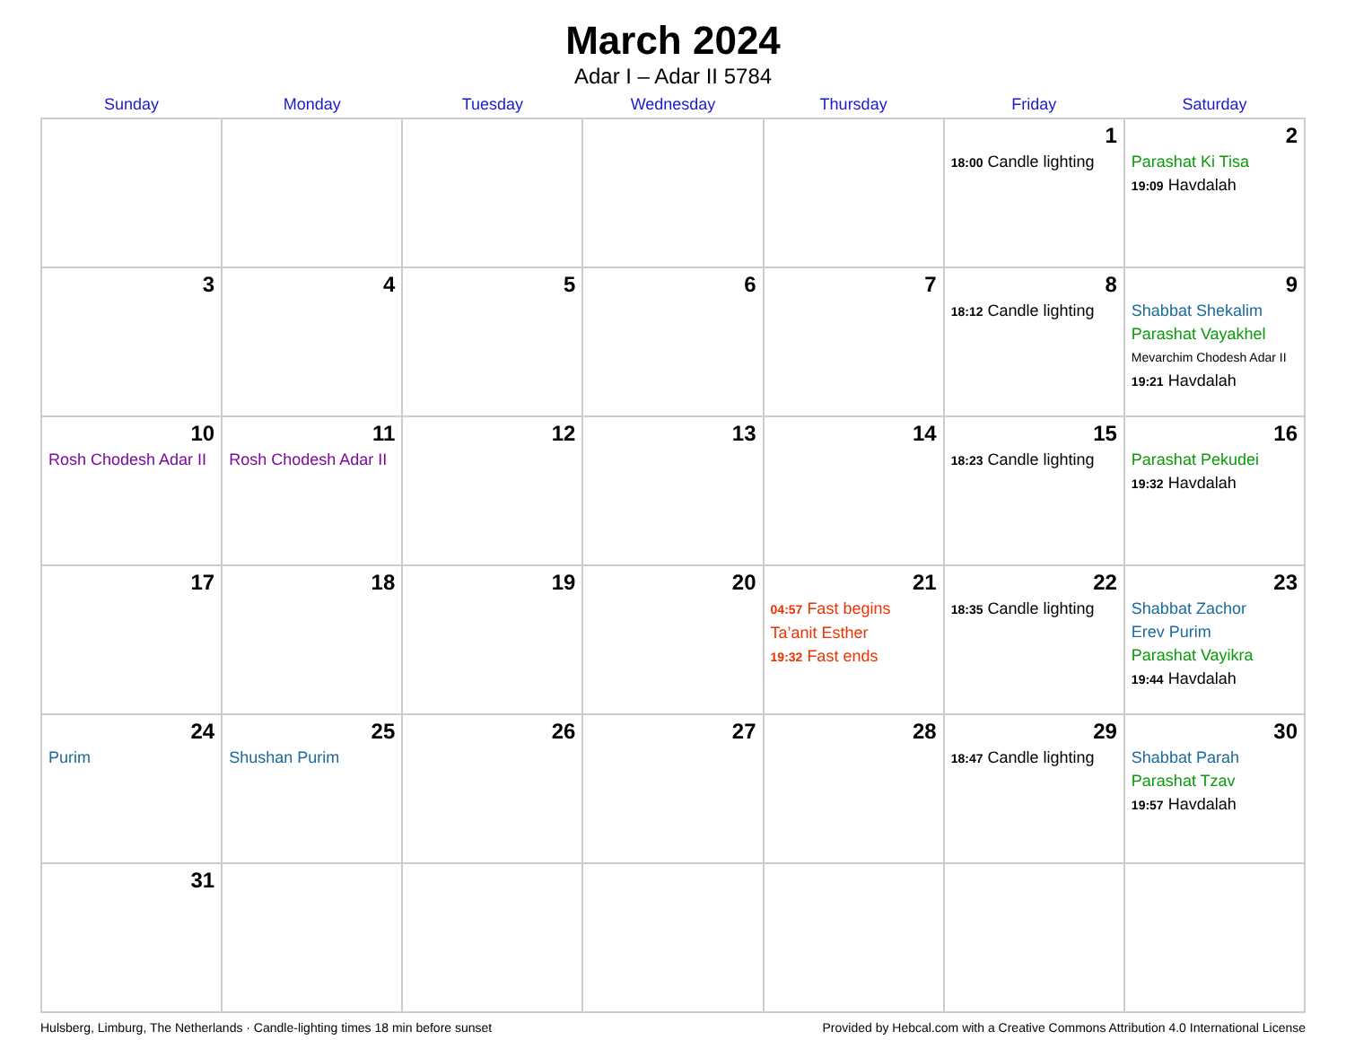March 2024
Adar I – Adar II 5784
| Sunday | Monday | Tuesday | Wednesday | Thursday | Friday | Saturday |
| --- | --- | --- | --- | --- | --- | --- |
| | | | | | 1 18:00 Candle lighting | 2 Parashat Ki Tisa 19:09 Havdalah |
| 3 | 4 | 5 | 6 | 7 | 8 18:12 Candle lighting | 9 Shabbat Shekalim Parashat Vayakhel Mevarchim Chodesh Adar II 19:21 Havdalah |
| 10 Rosh Chodesh Adar II | 11 Rosh Chodesh Adar II | 12 | 13 | 14 | 15 18:23 Candle lighting | 16 Parashat Pekudei 19:32 Havdalah |
| 17 | 18 | 19 | 20 | 21 04:57 Fast begins Ta’anit Esther 19:32 Fast ends | 22 18:35 Candle lighting | 23 Shabbat Zachor Erev Purim Parashat Vayikra 19:44 Havdalah |
| 24 Purim | 25 Shushan Purim | 26 | 27 | 28 | 29 18:47 Candle lighting | 30 Shabbat Parah Parashat Tzav 19:57 Havdalah |
| 31 | | | | | | |
Hulsberg, Limburg, The Netherlands · Candle-lighting times 18 min before sunset Provided by Hebcal.com with a Creative Commons Attribution 4.0 International License